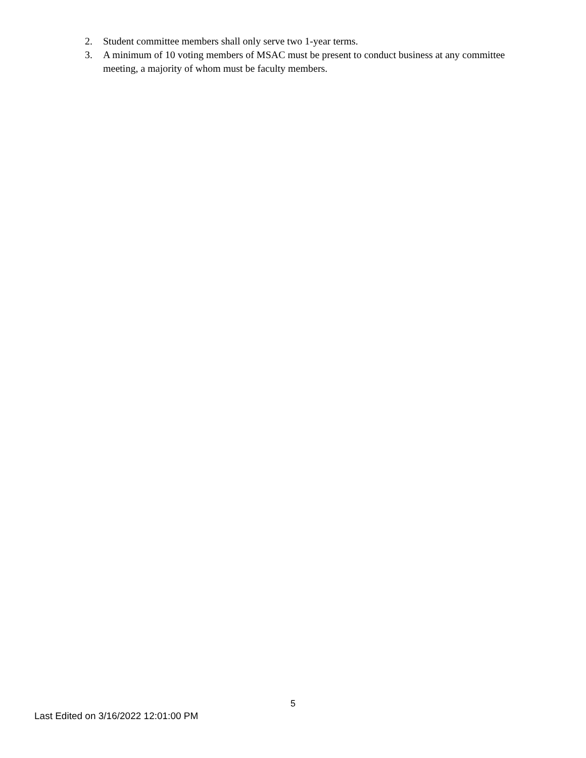2. Student committee members shall only serve two 1-year terms.
3. A minimum of 10 voting members of MSAC must be present to conduct business at any committee meeting, a majority of whom must be faculty members.
5
Last Edited on 3/16/2022 12:01:00 PM